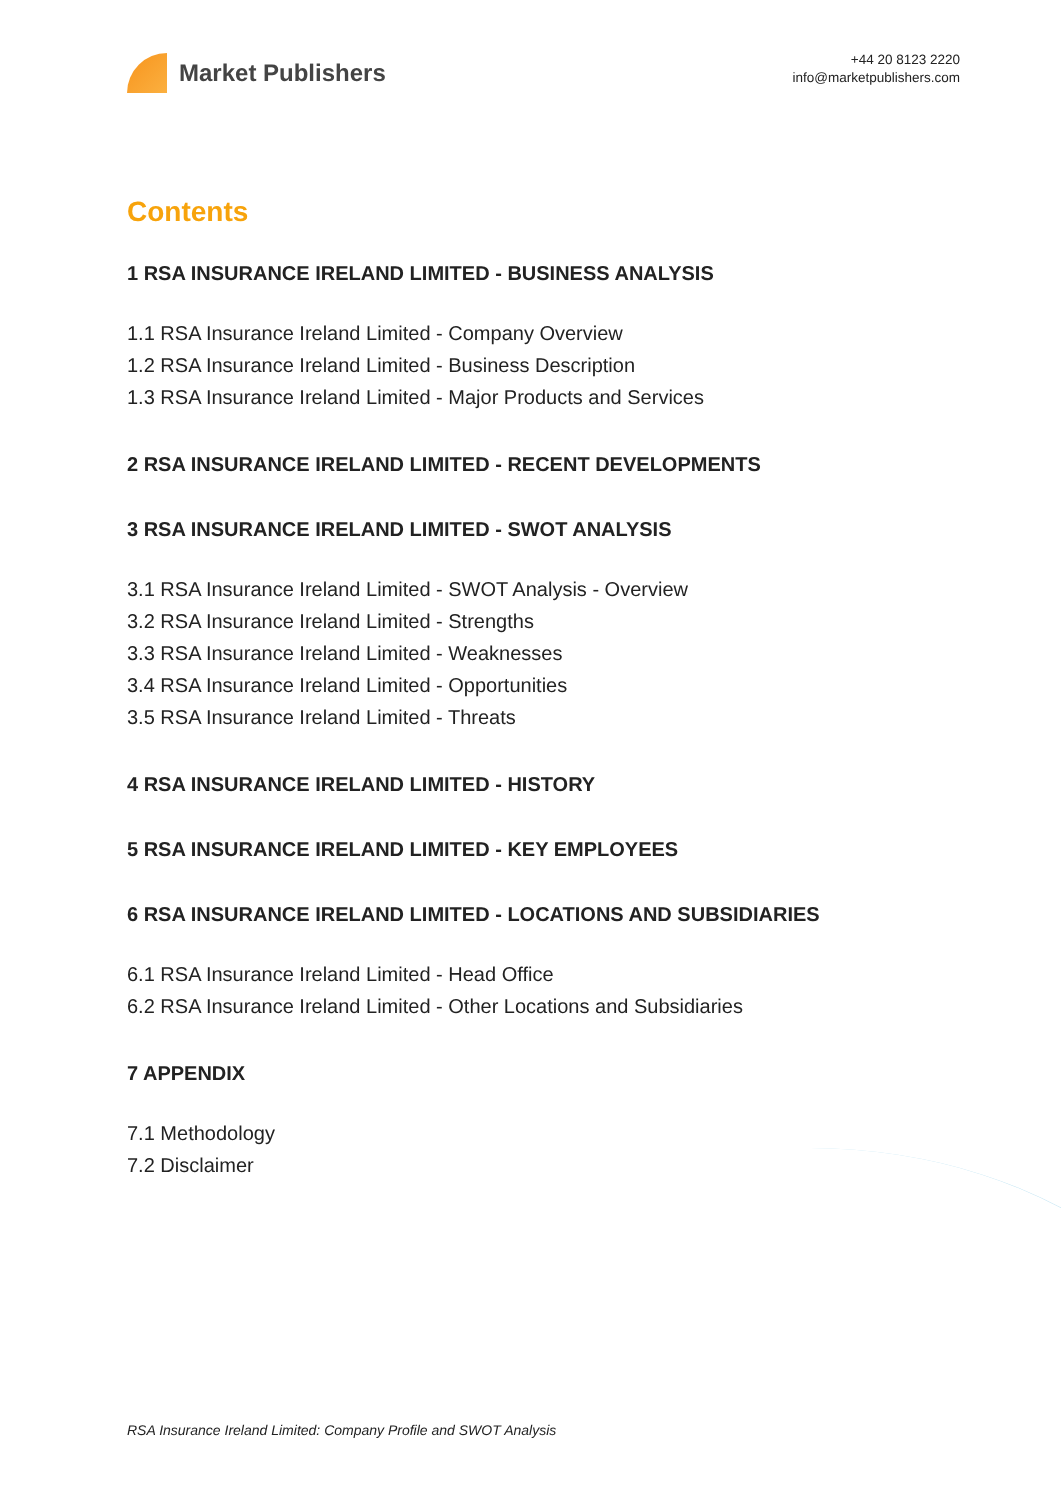Market Publishers
+44 20 8123 2220
info@marketpublishers.com
Contents
1 RSA INSURANCE IRELAND LIMITED - BUSINESS ANALYSIS
1.1 RSA Insurance Ireland Limited - Company Overview
1.2 RSA Insurance Ireland Limited - Business Description
1.3 RSA Insurance Ireland Limited - Major Products and Services
2 RSA INSURANCE IRELAND LIMITED - RECENT DEVELOPMENTS
3 RSA INSURANCE IRELAND LIMITED - SWOT ANALYSIS
3.1 RSA Insurance Ireland Limited - SWOT Analysis - Overview
3.2 RSA Insurance Ireland Limited - Strengths
3.3 RSA Insurance Ireland Limited - Weaknesses
3.4 RSA Insurance Ireland Limited - Opportunities
3.5 RSA Insurance Ireland Limited - Threats
4 RSA INSURANCE IRELAND LIMITED - HISTORY
5 RSA INSURANCE IRELAND LIMITED - KEY EMPLOYEES
6 RSA INSURANCE IRELAND LIMITED - LOCATIONS AND SUBSIDIARIES
6.1 RSA Insurance Ireland Limited - Head Office
6.2 RSA Insurance Ireland Limited - Other Locations and Subsidiaries
7 APPENDIX
7.1 Methodology
7.2 Disclaimer
RSA Insurance Ireland Limited: Company Profile and SWOT Analysis